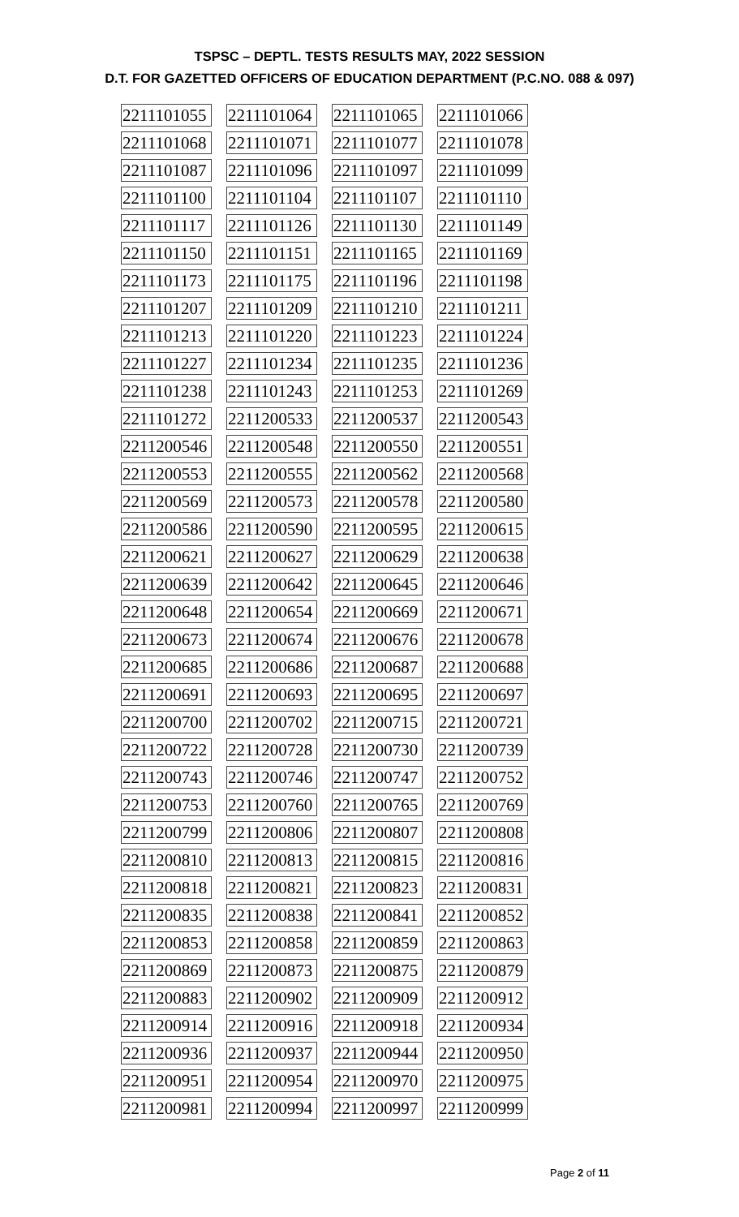TSPSC – DEPTL. TESTS RESULTS MAY, 2022 SESSION
D.T. FOR GAZETTED OFFICERS OF EDUCATION DEPARTMENT (P.C.NO. 088 & 097)
| 2211101055 | 2211101064 | 2211101065 | 2211101066 |
| 2211101068 | 2211101071 | 2211101077 | 2211101078 |
| 2211101087 | 2211101096 | 2211101097 | 2211101099 |
| 2211101100 | 2211101104 | 2211101107 | 2211101110 |
| 2211101117 | 2211101126 | 2211101130 | 2211101149 |
| 2211101150 | 2211101151 | 2211101165 | 2211101169 |
| 2211101173 | 2211101175 | 2211101196 | 2211101198 |
| 2211101207 | 2211101209 | 2211101210 | 2211101211 |
| 2211101213 | 2211101220 | 2211101223 | 2211101224 |
| 2211101227 | 2211101234 | 2211101235 | 2211101236 |
| 2211101238 | 2211101243 | 2211101253 | 2211101269 |
| 2211101272 | 2211200533 | 2211200537 | 2211200543 |
| 2211200546 | 2211200548 | 2211200550 | 2211200551 |
| 2211200553 | 2211200555 | 2211200562 | 2211200568 |
| 2211200569 | 2211200573 | 2211200578 | 2211200580 |
| 2211200586 | 2211200590 | 2211200595 | 2211200615 |
| 2211200621 | 2211200627 | 2211200629 | 2211200638 |
| 2211200639 | 2211200642 | 2211200645 | 2211200646 |
| 2211200648 | 2211200654 | 2211200669 | 2211200671 |
| 2211200673 | 2211200674 | 2211200676 | 2211200678 |
| 2211200685 | 2211200686 | 2211200687 | 2211200688 |
| 2211200691 | 2211200693 | 2211200695 | 2211200697 |
| 2211200700 | 2211200702 | 2211200715 | 2211200721 |
| 2211200722 | 2211200728 | 2211200730 | 2211200739 |
| 2211200743 | 2211200746 | 2211200747 | 2211200752 |
| 2211200753 | 2211200760 | 2211200765 | 2211200769 |
| 2211200799 | 2211200806 | 2211200807 | 2211200808 |
| 2211200810 | 2211200813 | 2211200815 | 2211200816 |
| 2211200818 | 2211200821 | 2211200823 | 2211200831 |
| 2211200835 | 2211200838 | 2211200841 | 2211200852 |
| 2211200853 | 2211200858 | 2211200859 | 2211200863 |
| 2211200869 | 2211200873 | 2211200875 | 2211200879 |
| 2211200883 | 2211200902 | 2211200909 | 2211200912 |
| 2211200914 | 2211200916 | 2211200918 | 2211200934 |
| 2211200936 | 2211200937 | 2211200944 | 2211200950 |
| 2211200951 | 2211200954 | 2211200970 | 2211200975 |
| 2211200981 | 2211200994 | 2211200997 | 2211200999 |
Page 2 of 11